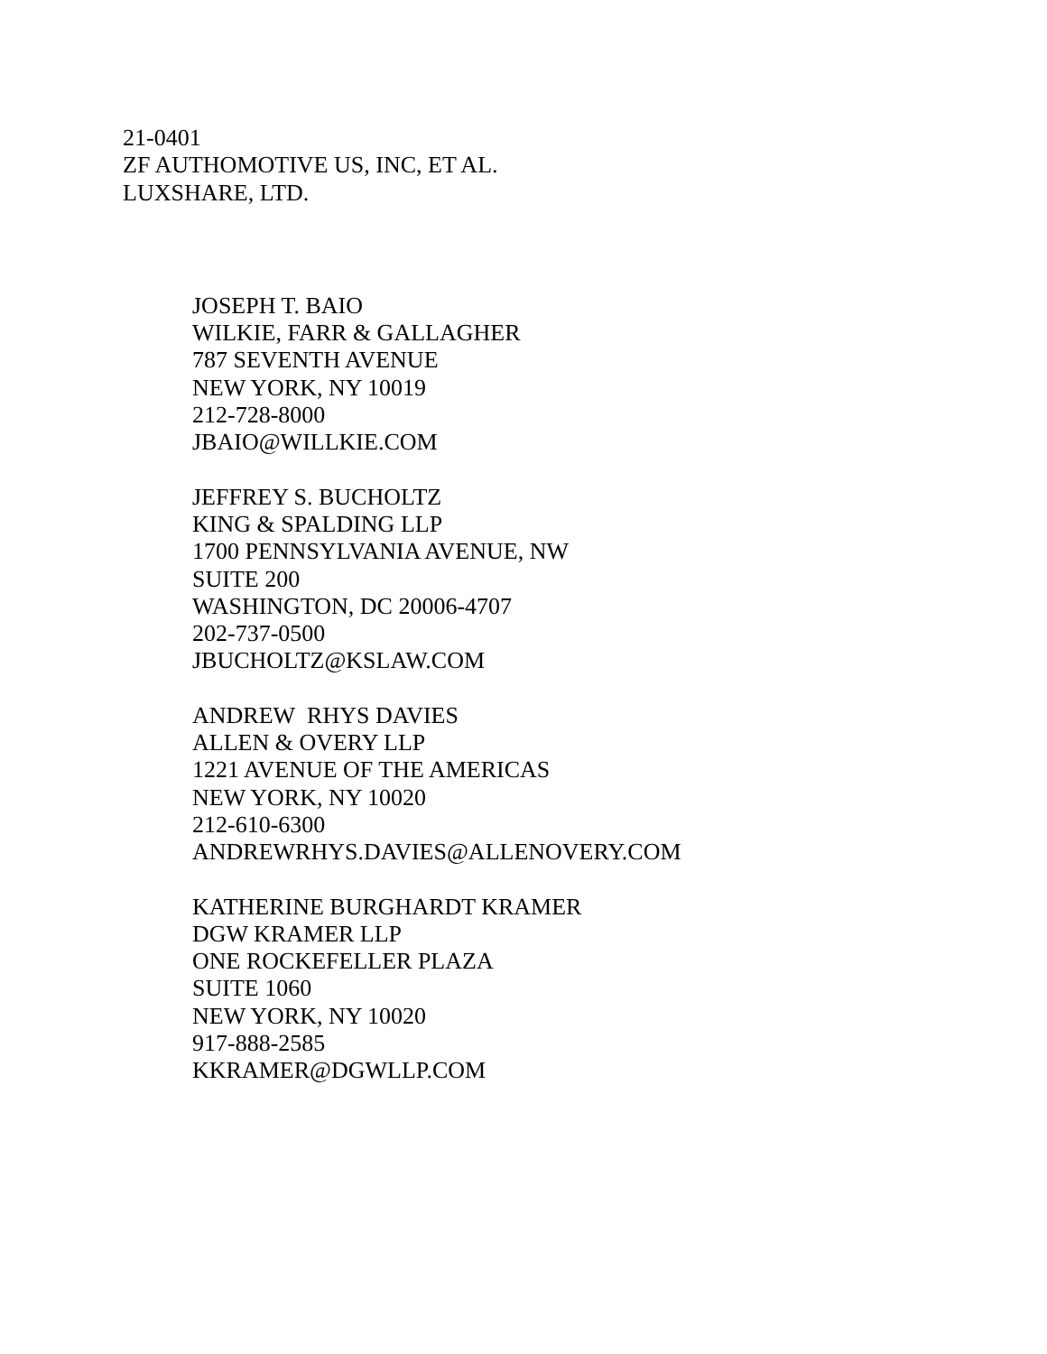21-0401
ZF AUTHOMOTIVE US, INC, ET AL.
LUXSHARE, LTD.
JOSEPH T. BAIO
WILKIE, FARR & GALLAGHER
787 SEVENTH AVENUE
NEW YORK, NY 10019
212-728-8000
JBAIO@WILLKIE.COM
JEFFREY S. BUCHOLTZ
KING & SPALDING LLP
1700 PENNSYLVANIA AVENUE, NW
SUITE 200
WASHINGTON, DC 20006-4707
202-737-0500
JBUCHOLTZ@KSLAW.COM
ANDREW RHYS DAVIES
ALLEN & OVERY LLP
1221 AVENUE OF THE AMERICAS
NEW YORK, NY 10020
212-610-6300
ANDREWRHYS.DAVIES@ALLENOVERY.COM
KATHERINE BURGHARDT KRAMER
DGW KRAMER LLP
ONE ROCKEFELLER PLAZA
SUITE 1060
NEW YORK, NY 10020
917-888-2585
KKRAMER@DGWLLP.COM